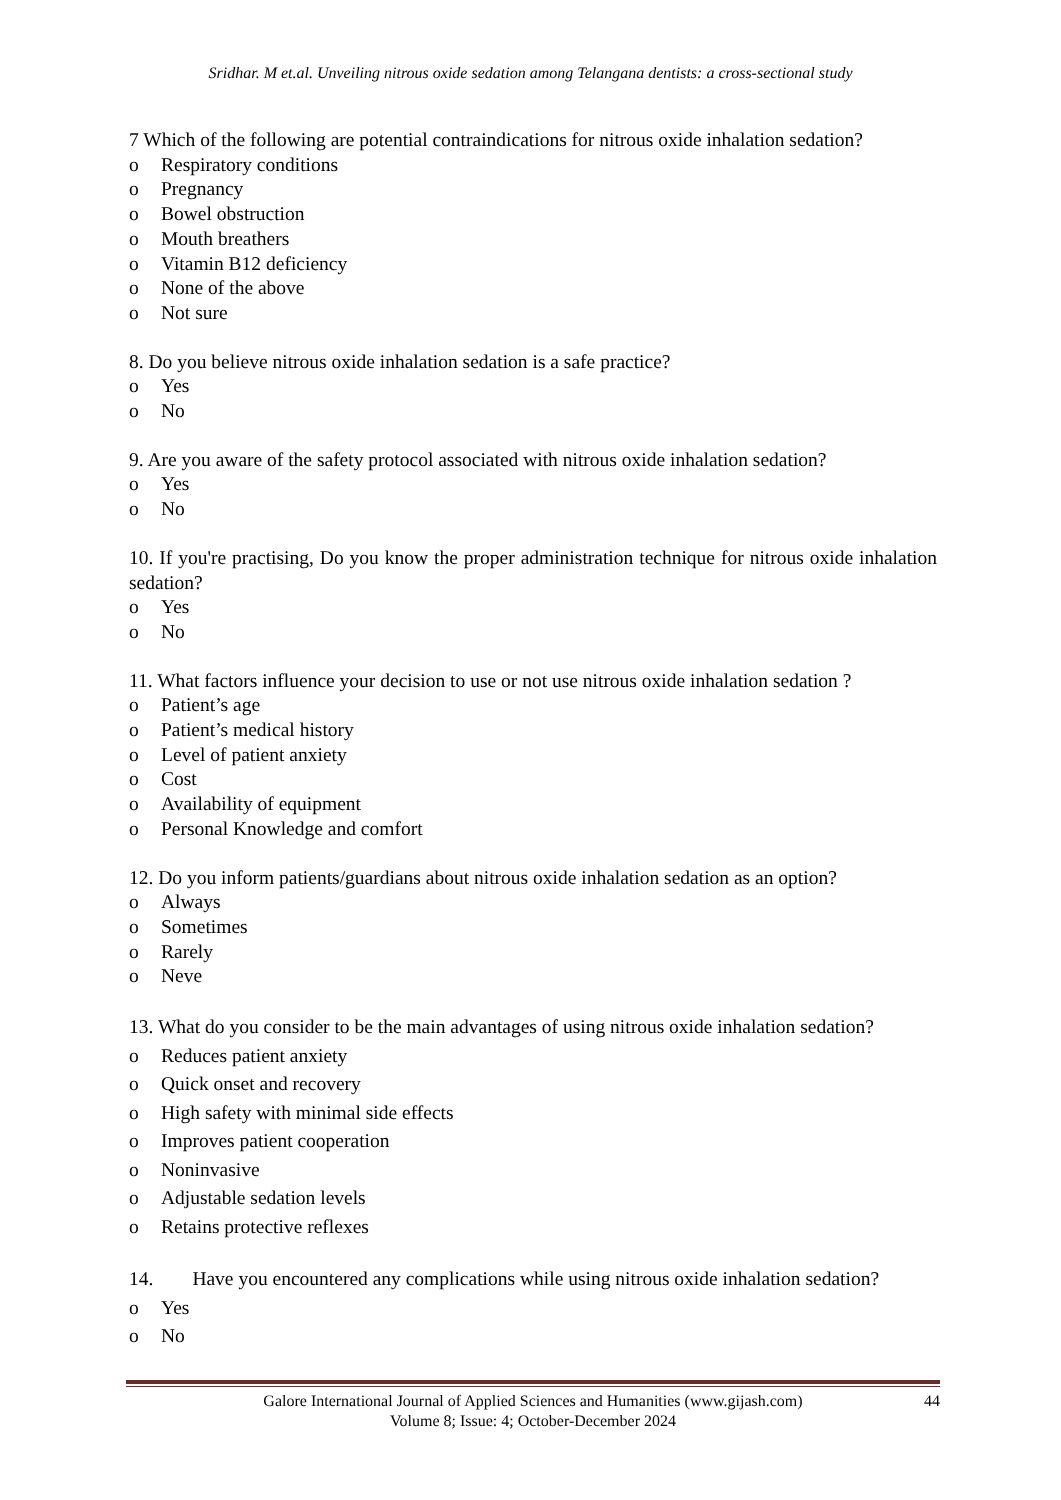Sridhar. M et.al. Unveiling nitrous oxide sedation among Telangana dentists: a cross-sectional study
7 Which of the following are potential contraindications for nitrous oxide inhalation sedation?
o Respiratory conditions
o Pregnancy
o Bowel obstruction
o Mouth breathers
o Vitamin B12 deficiency
o None of the above
o Not sure
8. Do you believe nitrous oxide inhalation sedation is a safe practice?
o Yes
o No
9. Are you aware of the safety protocol associated with nitrous oxide inhalation sedation?
o Yes
o No
10. If you're practising, Do you know the proper administration technique for nitrous oxide inhalation sedation?
o Yes
o No
11. What factors influence your decision to use or not use nitrous oxide inhalation sedation ?
o Patient’s age
o Patient’s medical history
o Level of patient anxiety
o Cost
o Availability of equipment
o Personal Knowledge and comfort
12. Do you inform patients/guardians about nitrous oxide inhalation sedation as an option?
o Always
o Sometimes
o Rarely
o Neve
13. What do you consider to be the main advantages of using nitrous oxide inhalation sedation?
o Reduces patient anxiety
o Quick onset and recovery
o High safety with minimal side effects
o Improves patient cooperation
o Noninvasive
o Adjustable sedation levels
o Retains protective reflexes
14. Have you encountered any complications while using nitrous oxide inhalation sedation?
o Yes
o No
Galore International Journal of Applied Sciences and Humanities (www.gijash.com) 44
Volume 8; Issue: 4; October-December 2024